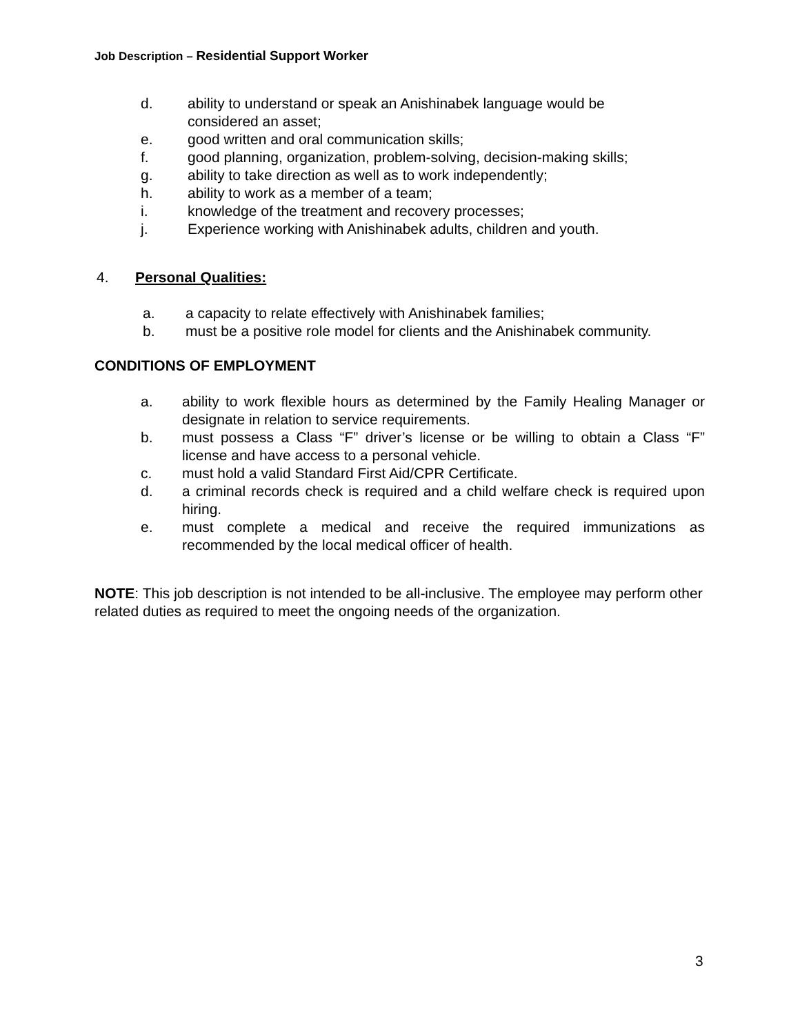Job Description – Residential Support Worker
d. ability to understand or speak an Anishinabek language would be considered an asset;
e. good written and oral communication skills;
f. good planning, organization, problem-solving, decision-making skills;
g. ability to take direction as well as to work independently;
h. ability to work as a member of a team;
i. knowledge of the treatment and recovery processes;
j. Experience working with Anishinabek adults, children and youth.
4. Personal Qualities:
a. a capacity to relate effectively with Anishinabek families;
b. must be a positive role model for clients and the Anishinabek community.
CONDITIONS OF EMPLOYMENT
a. ability to work flexible hours as determined by the Family Healing Manager or designate in relation to service requirements.
b. must possess a Class “F” driver’s license or be willing to obtain a Class “F” license and have access to a personal vehicle.
c. must hold a valid Standard First Aid/CPR Certificate.
d. a criminal records check is required and a child welfare check is required upon hiring.
e. must complete a medical and receive the required immunizations as recommended by the local medical officer of health.
NOTE: This job description is not intended to be all-inclusive. The employee may perform other related duties as required to meet the ongoing needs of the organization.
3